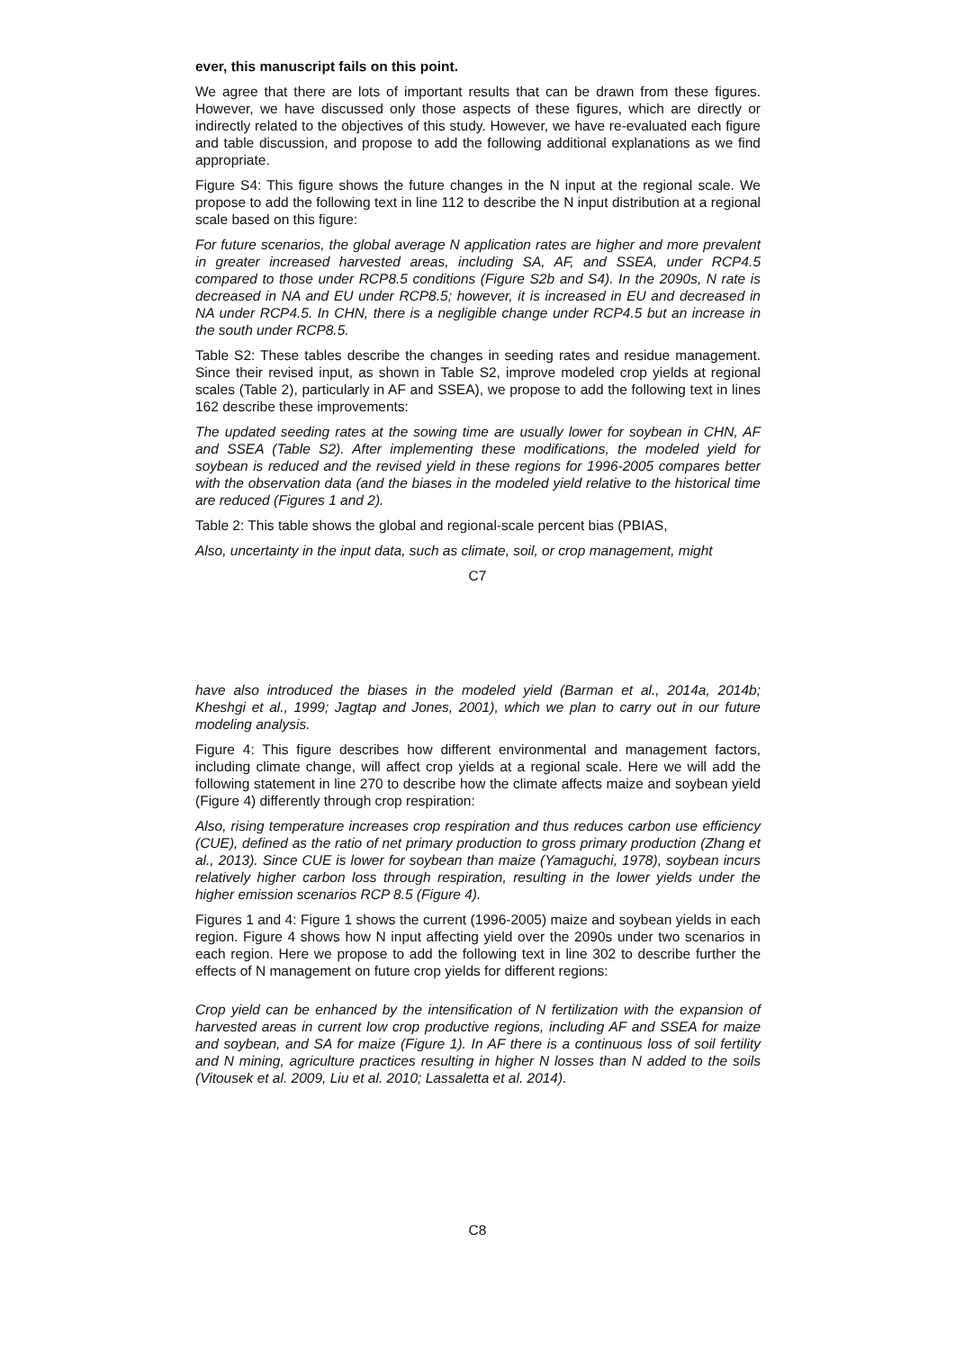ever, this manuscript fails on this point.
We agree that there are lots of important results that can be drawn from these figures. However, we have discussed only those aspects of these figures, which are directly or indirectly related to the objectives of this study. However, we have re-evaluated each figure and table discussion, and propose to add the following additional explanations as we find appropriate.
Figure S4: This figure shows the future changes in the N input at the regional scale. We propose to add the following text in line 112 to describe the N input distribution at a regional scale based on this figure:
For future scenarios, the global average N application rates are higher and more prevalent in greater increased harvested areas, including SA, AF, and SSEA, under RCP4.5 compared to those under RCP8.5 conditions (Figure S2b and S4). In the 2090s, N rate is decreased in NA and EU under RCP8.5; however, it is increased in EU and decreased in NA under RCP4.5. In CHN, there is a negligible change under RCP4.5 but an increase in the south under RCP8.5.
Table S2: These tables describe the changes in seeding rates and residue management. Since their revised input, as shown in Table S2, improve modeled crop yields at regional scales (Table 2), particularly in AF and SSEA), we propose to add the following text in lines 162 describe these improvements:
The updated seeding rates at the sowing time are usually lower for soybean in CHN, AF and SSEA (Table S2). After implementing these modifications, the modeled yield for soybean is reduced and the revised yield in these regions for 1996-2005 compares better with the observation data (and the biases in the modeled yield relative to the historical time are reduced (Figures 1 and 2).
Table 2: This table shows the global and regional-scale percent bias (PBIAS,
Also, uncertainty in the input data, such as climate, soil, or crop management, might
C7
have also introduced the biases in the modeled yield (Barman et al., 2014a, 2014b; Kheshgi et al., 1999; Jagtap and Jones, 2001), which we plan to carry out in our future modeling analysis.
Figure 4: This figure describes how different environmental and management factors, including climate change, will affect crop yields at a regional scale. Here we will add the following statement in line 270 to describe how the climate affects maize and soybean yield (Figure 4) differently through crop respiration:
Also, rising temperature increases crop respiration and thus reduces carbon use efficiency (CUE), defined as the ratio of net primary production to gross primary production (Zhang et al., 2013). Since CUE is lower for soybean than maize (Yamaguchi, 1978), soybean incurs relatively higher carbon loss through respiration, resulting in the lower yields under the higher emission scenarios RCP 8.5 (Figure 4).
Figures 1 and 4: Figure 1 shows the current (1996-2005) maize and soybean yields in each region. Figure 4 shows how N input affecting yield over the 2090s under two scenarios in each region. Here we propose to add the following text in line 302 to describe further the effects of N management on future crop yields for different regions:
Crop yield can be enhanced by the intensification of N fertilization with the expansion of harvested areas in current low crop productive regions, including AF and SSEA for maize and soybean, and SA for maize (Figure 1). In AF there is a continuous loss of soil fertility and N mining, agriculture practices resulting in higher N losses than N added to the soils (Vitousek et al. 2009, Liu et al. 2010; Lassaletta et al. 2014).
C8